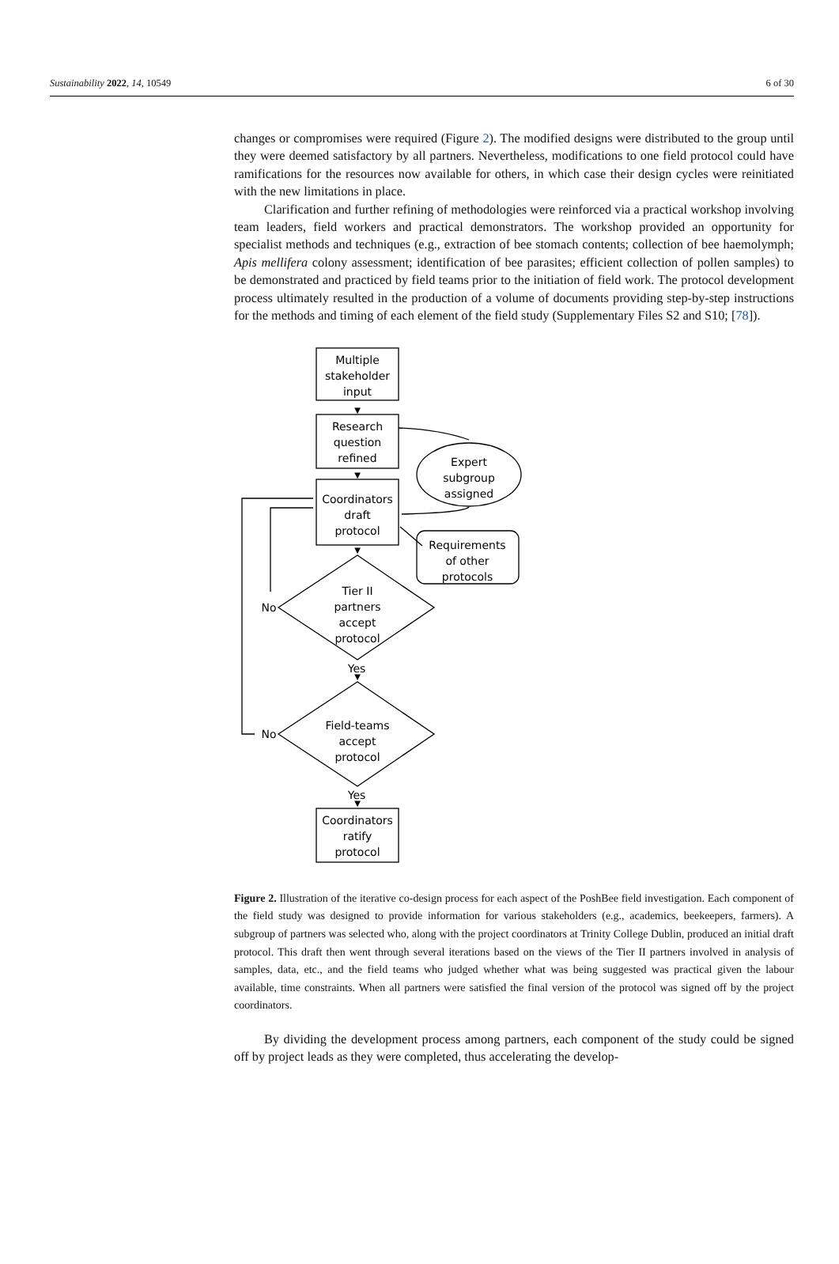Sustainability 2022, 14, 10549 6 of 30
changes or compromises were required (Figure 2). The modified designs were distributed to the group until they were deemed satisfactory by all partners. Nevertheless, modifications to one field protocol could have ramifications for the resources now available for others, in which case their design cycles were reinitiated with the new limitations in place.
Clarification and further refining of methodologies were reinforced via a practical workshop involving team leaders, field workers and practical demonstrators. The workshop provided an opportunity for specialist methods and techniques (e.g., extraction of bee stomach contents; collection of bee haemolymph; Apis mellifera colony assessment; identification of bee parasites; efficient collection of pollen samples) to be demonstrated and practiced by field teams prior to the initiation of field work. The protocol development process ultimately resulted in the production of a volume of documents providing step-by-step instructions for the methods and timing of each element of the field study (Supplementary Files S2 and S10; [78]).
▼
▼
▼
▼
▼
Multiple
stakeholder
input
Research
question
refined
Expert
subgroup
assigned
Coordinators
draft
protocol
Requirements
of other
protocols
Tier II
partners
accept
protocol
No
Yes
Field-teams
accept
protocol
No
Yes
Coordinators
ratify
protocol
Figure 2. Illustration of the iterative co-design process for each aspect of the PoshBee field investigation. Each component of the field study was designed to provide information for various stakeholders (e.g., academics, beekeepers, farmers). A subgroup of partners was selected who, along with the project coordinators at Trinity College Dublin, produced an initial draft protocol. This draft then went through several iterations based on the views of the Tier II partners involved in analysis of samples, data, etc., and the field teams who judged whether what was being suggested was practical given the labour available, time constraints. When all partners were satisfied the final version of the protocol was signed off by the project coordinators.
By dividing the development process among partners, each component of the study could be signed off by project leads as they were completed, thus accelerating the develop-